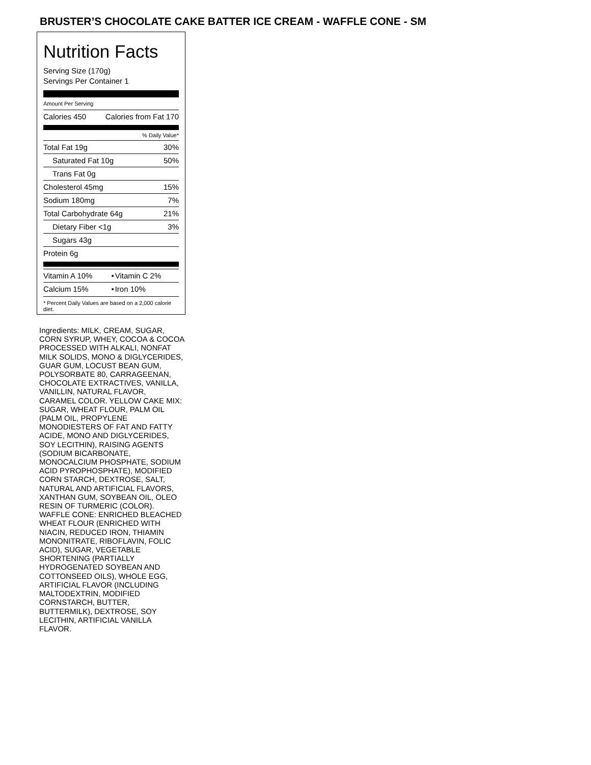BRUSTER’S CHOCOLATE CAKE BATTER ICE CREAM - WAFFLE CONE - SM
Nutrition Facts
Serving Size (170g)
Servings Per Container 1
Amount Per Serving
| Calories 450 | Calories from Fat 170 |
% Daily Value*
| Total Fat 19g | 30% |
| Saturated Fat 10g | 50% |
| Trans Fat 0g | |
| Cholesterol 45mg | 15% |
| Sodium 180mg | 7% |
| Total Carbohydrate 64g | 21% |
| Dietary Fiber <1g | 3% |
| Sugars 43g | |
| Protein 6g | |
| Vitamin A 10% | • | Vitamin C 2% |
| Calcium 15% | • | Iron 10% |
* Percent Daily Values are based on a 2,000 calorie diet.
Ingredients: MILK, CREAM, SUGAR, CORN SYRUP, WHEY, COCOA & COCOA PROCESSED WITH ALKALI, NONFAT MILK SOLIDS, MONO & DIGLYCERIDES, GUAR GUM, LOCUST BEAN GUM, POLYSORBATE 80, CARRAGEENAN, CHOCOLATE EXTRACTIVES, VANILLA, VANILLIN, NATURAL FLAVOR, CARAMEL COLOR. YELLOW CAKE MIX: SUGAR, WHEAT FLOUR, PALM OIL (PALM OIL, PROPYLENE MONODIESTERS OF FAT AND FATTY ACIDE, MONO AND DIGLYCERIDES, SOY LECITHIN), RAISING AGENTS (SODIUM BICARBONATE, MONOCALCIUM PHOSPHATE, SODIUM ACID PYROPHOSPHATE), MODIFIED CORN STARCH, DEXTROSE, SALT, NATURAL AND ARTIFICIAL FLAVORS, XANTHAN GUM, SOYBEAN OIL, OLEO RESIN OF TURMERIC (COLOR). WAFFLE CONE: ENRICHED BLEACHED WHEAT FLOUR (ENRICHED WITH NIACIN, REDUCED IRON, THIAMIN MONONITRATE, RIBOFLAVIN, FOLIC ACID), SUGAR, VEGETABLE SHORTENING (PARTIALLY HYDROGENATED SOYBEAN AND COTTONSEED OILS), WHOLE EGG, ARTIFICIAL FLAVOR (INCLUDING MALTODEXTRIN, MODIFIED CORNSTARCH, BUTTER, BUTTERMILK), DEXTROSE, SOY LECITHIN, ARTIFICIAL VANILLA FLAVOR.